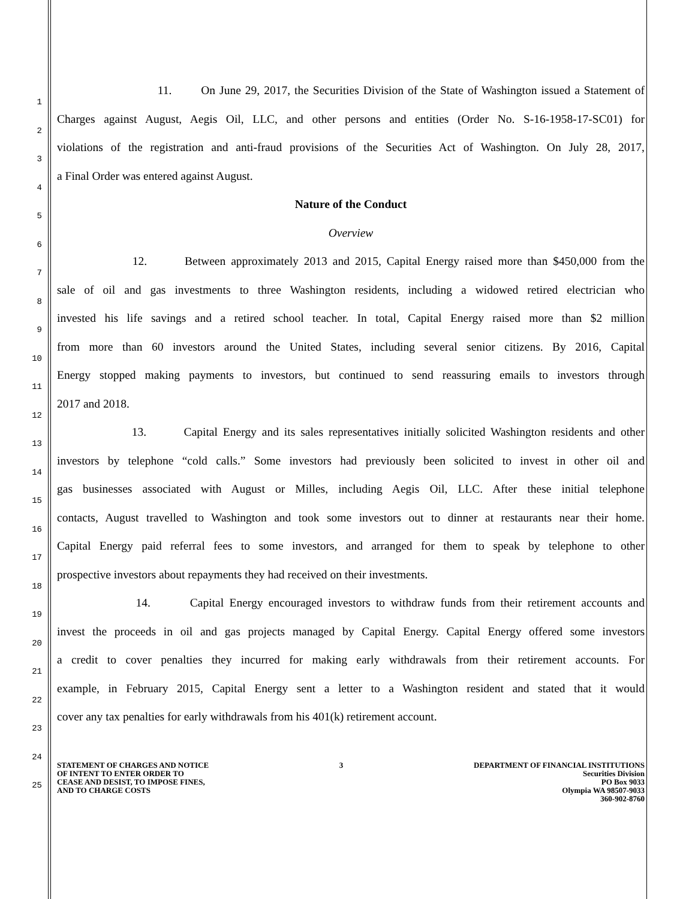1
11. On June 29, 2017, the Securities Division of the State of Washington issued a Statement of
2
Charges against August, Aegis Oil, LLC, and other persons and entities (Order No. S-16-1958-17-SC01) for
3
violations of the registration and anti-fraud provisions of the Securities Act of Washington. On July 28, 2017,
4
a Final Order was entered against August.
5
Nature of the Conduct
6
Overview
7
12. Between approximately 2013 and 2015, Capital Energy raised more than $450,000 from the
8
sale of oil and gas investments to three Washington residents, including a widowed retired electrician who
9
invested his life savings and a retired school teacher. In total, Capital Energy raised more than $2 million
10
from more than 60 investors around the United States, including several senior citizens. By 2016, Capital
11
Energy stopped making payments to investors, but continued to send reassuring emails to investors through
12
2017 and 2018.
13
13. Capital Energy and its sales representatives initially solicited Washington residents and other
14
investors by telephone “cold calls.” Some investors had previously been solicited to invest in other oil and
15
gas businesses associated with August or Milles, including Aegis Oil, LLC. After these initial telephone
16
contacts, August travelled to Washington and took some investors out to dinner at restaurants near their home.
17
Capital Energy paid referral fees to some investors, and arranged for them to speak by telephone to other
18
prospective investors about repayments they had received on their investments.
19
14. Capital Energy encouraged investors to withdraw funds from their retirement accounts and
20
invest the proceeds in oil and gas projects managed by Capital Energy. Capital Energy offered some investors
21
a credit to cover penalties they incurred for making early withdrawals from their retirement accounts. For
22
example, in February 2015, Capital Energy sent a letter to a Washington resident and stated that it would
23
cover any tax penalties for early withdrawals from his 401(k) retirement account.
24
25
STATEMENT OF CHARGES AND NOTICE
OF INTENT TO ENTER ORDER TO
CEASE AND DESIST, TO IMPOSE FINES,
AND TO CHARGE COSTS
3 DEPARTMENT OF FINANCIAL INSTITUTIONS
Securities Division
PO Box 9033
Olympia WA 98507-9033
360-902-8760